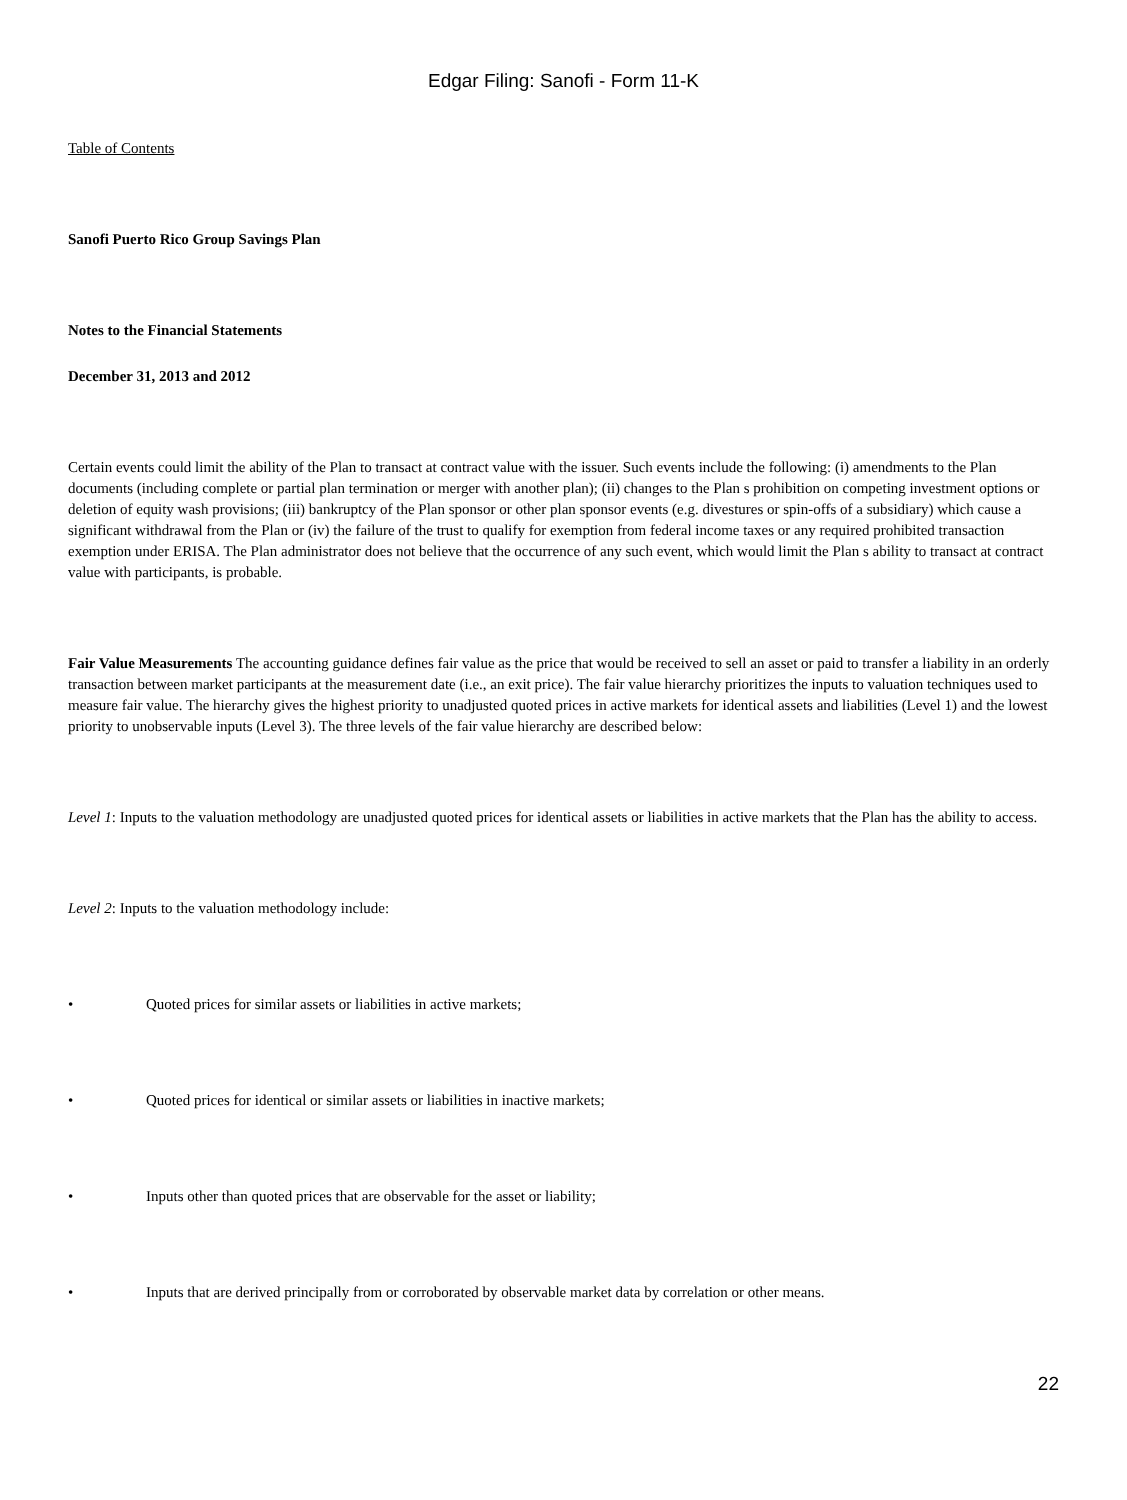Edgar Filing: Sanofi - Form 11-K
Table of Contents
Sanofi Puerto Rico Group Savings Plan
Notes to the Financial Statements
December 31, 2013 and 2012
Certain events could limit the ability of the Plan to transact at contract value with the issuer. Such events include the following: (i) amendments to the Plan documents (including complete or partial plan termination or merger with another plan); (ii) changes to the Plan s prohibition on competing investment options or deletion of equity wash provisions; (iii) bankruptcy of the Plan sponsor or other plan sponsor events (e.g. divestures or spin-offs of a subsidiary) which cause a significant withdrawal from the Plan or (iv) the failure of the trust to qualify for exemption from federal income taxes or any required prohibited transaction exemption under ERISA. The Plan administrator does not believe that the occurrence of any such event, which would limit the Plan s ability to transact at contract value with participants, is probable.
Fair Value Measurements The accounting guidance defines fair value as the price that would be received to sell an asset or paid to transfer a liability in an orderly transaction between market participants at the measurement date (i.e., an exit price). The fair value hierarchy prioritizes the inputs to valuation techniques used to measure fair value. The hierarchy gives the highest priority to unadjusted quoted prices in active markets for identical assets and liabilities (Level 1) and the lowest priority to unobservable inputs (Level 3). The three levels of the fair value hierarchy are described below:
Level 1: Inputs to the valuation methodology are unadjusted quoted prices for identical assets or liabilities in active markets that the Plan has the ability to access.
Level 2: Inputs to the valuation methodology include:
• Quoted prices for similar assets or liabilities in active markets;
• Quoted prices for identical or similar assets or liabilities in inactive markets;
• Inputs other than quoted prices that are observable for the asset or liability;
• Inputs that are derived principally from or corroborated by observable market data by correlation or other means.
22